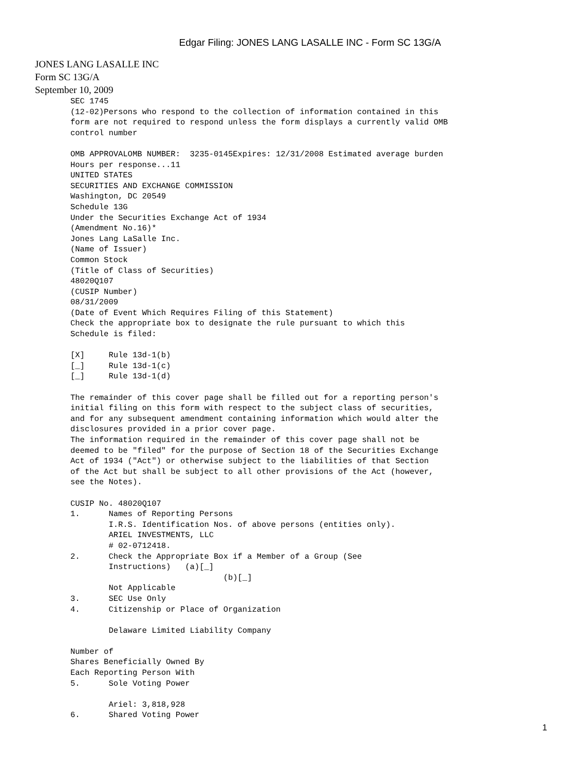Edgar Filing: JONES LANG LASALLE INC - Form SC 13G/A
JONES LANG LASALLE INC
Form SC 13G/A
September 10, 2009
SEC 1745
(12-02)Persons who respond to the collection of information contained in this
form are not required to respond unless the form displays a currently valid OMB
control number

OMB APPROVALOMB NUMBER:  3235-0145Expires: 12/31/2008 Estimated average burden
Hours per response...11
UNITED STATES
SECURITIES AND EXCHANGE COMMISSION
Washington, DC 20549
Schedule 13G
Under the Securities Exchange Act of 1934
(Amendment No.16)*
Jones Lang LaSalle Inc.
(Name of Issuer)
Common Stock
(Title of Class of Securities)
48020Q107
(CUSIP Number)
08/31/2009
(Date of Event Which Requires Filing of this Statement)
Check the appropriate box to designate the rule pursuant to which this
Schedule is filed:

[X]     Rule 13d-1(b)
[_]     Rule 13d-1(c)
[_]     Rule 13d-1(d)

The remainder of this cover page shall be filled out for a reporting person's
initial filing on this form with respect to the subject class of securities,
and for any subsequent amendment containing information which would alter the
disclosures provided in a prior cover page.
The information required in the remainder of this cover page shall not be
deemed to be "filed" for the purpose of Section 18 of the Securities Exchange
Act of 1934 ("Act") or otherwise subject to the liabilities of that Section
of the Act but shall be subject to all other provisions of the Act (however,
see the Notes).

CUSIP No. 48020Q107
1.      Names of Reporting Persons
        I.R.S. Identification Nos. of above persons (entities only).
        ARIEL INVESTMENTS, LLC
        # 02-0712418.
2.      Check the Appropriate Box if a Member of a Group (See
        Instructions)   (a)[_]
                                (b)[_]
        Not Applicable
3.      SEC Use Only
4.      Citizenship or Place of Organization

        Delaware Limited Liability Company

Number of
Shares Beneficially Owned By
Each Reporting Person With
5.      Sole Voting Power

        Ariel: 3,818,928
6.      Shared Voting Power
1